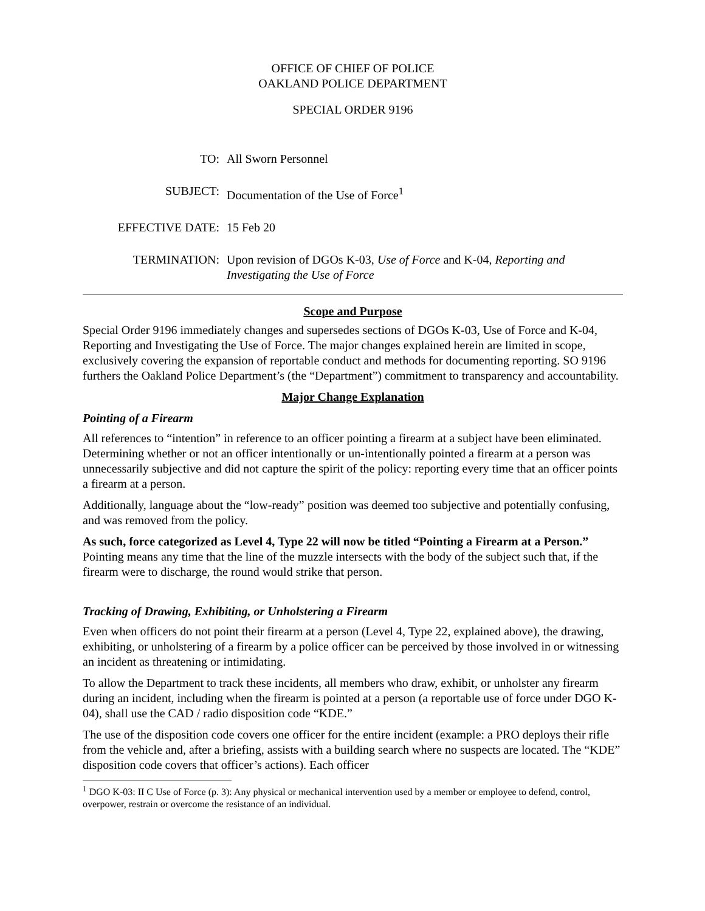OFFICE OF CHIEF OF POLICE
OAKLAND POLICE DEPARTMENT
SPECIAL ORDER 9196
TO: All Sworn Personnel
SUBJECT: Documentation of the Use of Force<sup>1</sup>
EFFECTIVE DATE: 15 Feb 20
TERMINATION: Upon revision of DGOs K-03, Use of Force and K-04, Reporting and Investigating the Use of Force
Scope and Purpose
Special Order 9196 immediately changes and supersedes sections of DGOs K-03, Use of Force and K-04, Reporting and Investigating the Use of Force. The major changes explained herein are limited in scope, exclusively covering the expansion of reportable conduct and methods for documenting reporting. SO 9196 furthers the Oakland Police Department’s (the “Department”) commitment to transparency and accountability.
Major Change Explanation
Pointing of a Firearm
All references to “intention” in reference to an officer pointing a firearm at a subject have been eliminated. Determining whether or not an officer intentionally or un-intentionally pointed a firearm at a person was unnecessarily subjective and did not capture the spirit of the policy: reporting every time that an officer points a firearm at a person.
Additionally, language about the “low-ready” position was deemed too subjective and potentially confusing, and was removed from the policy.
As such, force categorized as Level 4, Type 22 will now be titled “Pointing a Firearm at a Person.” Pointing means any time that the line of the muzzle intersects with the body of the subject such that, if the firearm were to discharge, the round would strike that person.
Tracking of Drawing, Exhibiting, or Unholstering a Firearm
Even when officers do not point their firearm at a person (Level 4, Type 22, explained above), the drawing, exhibiting, or unholstering of a firearm by a police officer can be perceived by those involved in or witnessing an incident as threatening or intimidating.
To allow the Department to track these incidents, all members who draw, exhibit, or unholster any firearm during an incident, including when the firearm is pointed at a person (a reportable use of force under DGO K-04), shall use the CAD / radio disposition code “KDE.”
The use of the disposition code covers one officer for the entire incident (example: a PRO deploys their rifle from the vehicle and, after a briefing, assists with a building search where no suspects are located. The “KDE” disposition code covers that officer’s actions). Each officer
<sup>1</sup> DGO K-03: II C Use of Force (p. 3): Any physical or mechanical intervention used by a member or employee to defend, control, overpower, restrain or overcome the resistance of an individual.